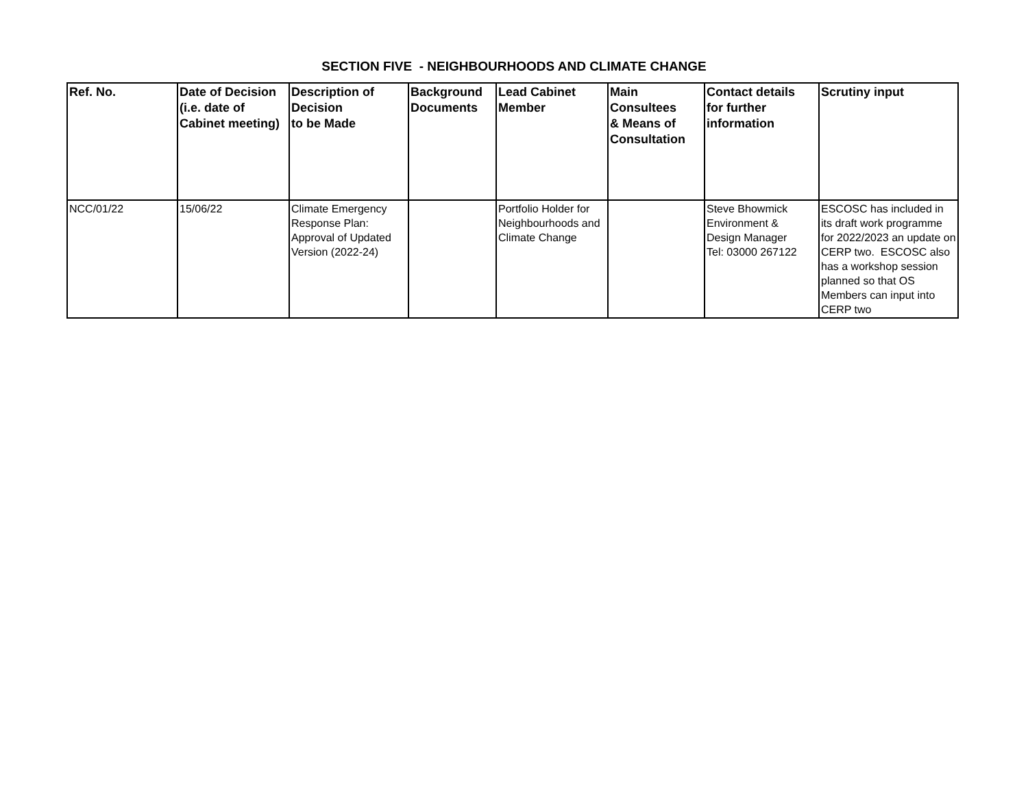SECTION FIVE - NEIGHBOURHOODS AND CLIMATE CHANGE
| Ref. No. | Date of Decision (i.e. date of Cabinet meeting) | Description of Decision to be Made | Background Documents | Lead Cabinet Member | Main Consultees & Means of Consultation | Contact details for further information | Scrutiny input |
| --- | --- | --- | --- | --- | --- | --- | --- |
| NCC/01/22 | 15/06/22 | Climate Emergency Response Plan: Approval of Updated Version (2022-24) | | Portfolio Holder for Neighbourhoods and Climate Change | | Steve Bhowmick Environment & Design Manager Tel: 03000 267122 | ESCOSC has included in its draft work programme for 2022/2023 an update on CERP two. ESCOSC also has a workshop session planned so that OS Members can input into CERP two |